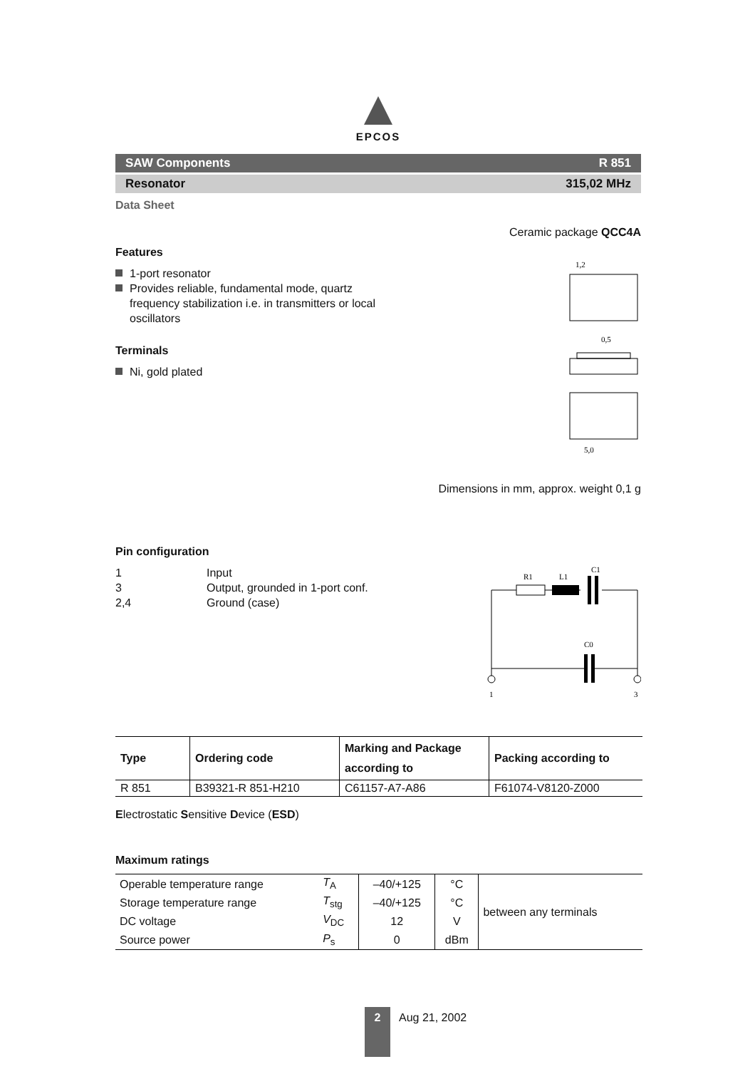EPCOS
SAW Components R 851
Resonator 315,02 MHz
Data Sheet
Features
1-port resonator
Provides reliable, fundamental mode, quartz frequency stabilization i.e. in transmitters or local oscillators
Terminals
Ni, gold plated
Ceramic package QCC4A
1,2
0,5
5,0
Dimensions in mm, approx. weight 0,1 g
Pin configuration
1 Input
3 Output, grounded in 1-port conf.
2,4 Ground (case)
R1
L1
C1
C0
1
3
| Type | Ordering code | Marking and Package according to | Packing according to |
| --- | --- | --- | --- |
| R 851 | B39321-R 851-H210 | C61157-A7-A86 | F61074-V8120-Z000 |
Electrostatic Sensitive Device (ESD)
Maximum ratings
| Operable temperature range | T<sub>A</sub> | –40/+125 | °C | between any terminals |
| Storage temperature range | T<sub>stg</sub> | –40/+125 | °C | |
| DC voltage | V<sub>DC</sub> | 12 | V | |
| Source power | P<sub>s</sub> | 0 | dBm | |
2
Aug 21, 2002